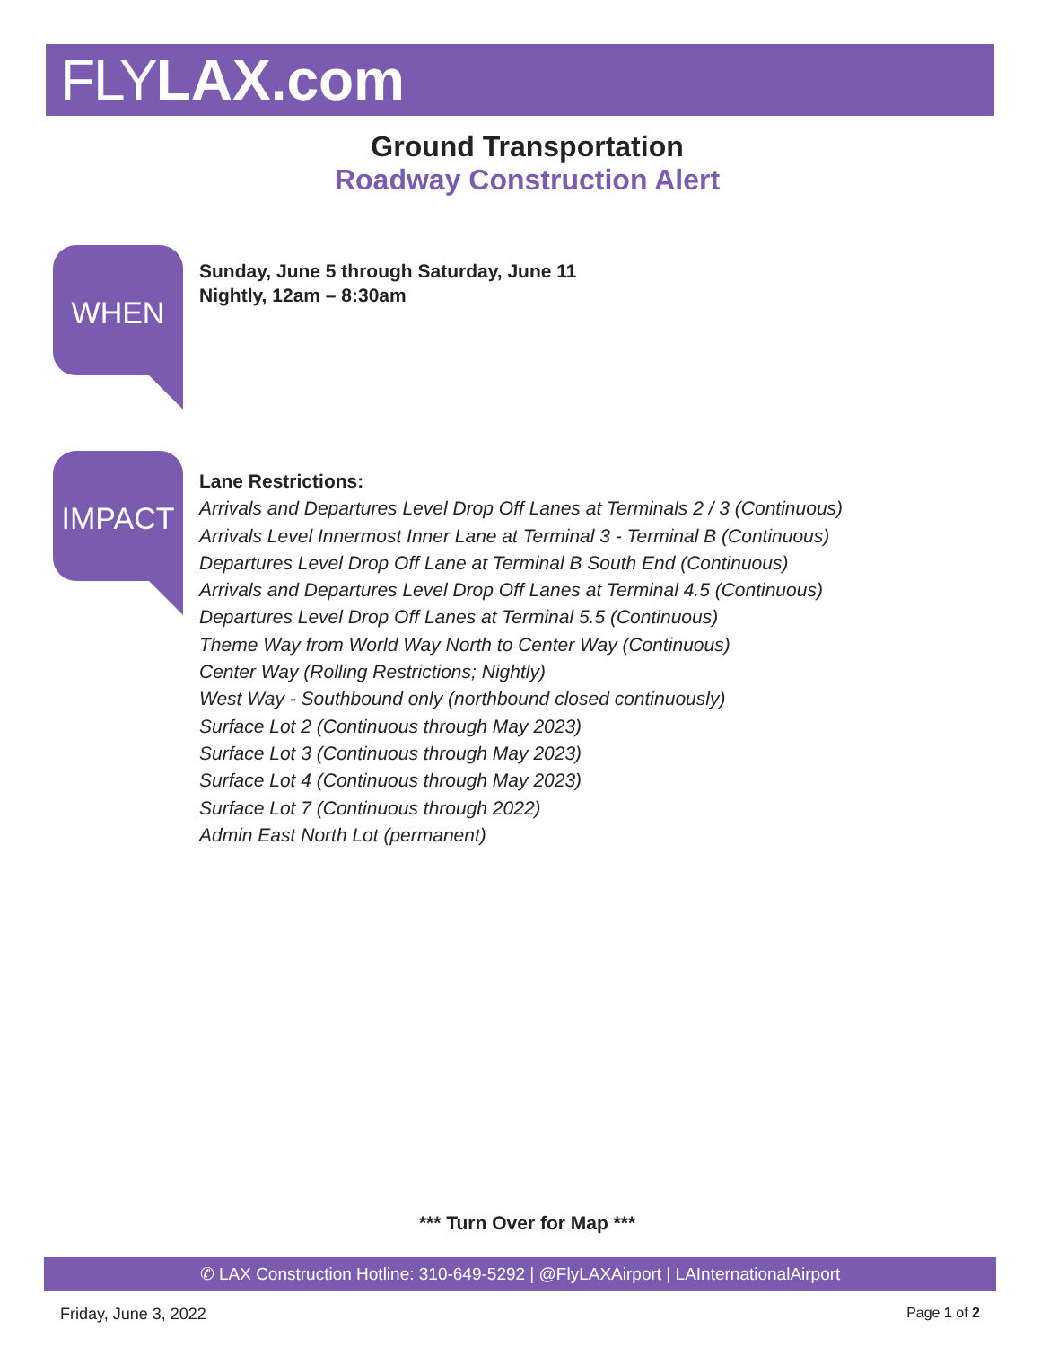FLY LAX.com
Ground Transportation
Roadway Construction Alert
WHEN
Sunday, June 5 through Saturday, June 11
Nightly, 12am – 8:30am
IMPACT
Lane Restrictions:
Arrivals and Departures Level Drop Off Lanes at Terminals 2 / 3 (Continuous)
Arrivals Level Innermost Inner Lane at Terminal 3 - Terminal B (Continuous)
Departures Level Drop Off Lane at Terminal B South End (Continuous)
Arrivals and Departures Level Drop Off Lanes at Terminal 4.5 (Continuous)
Departures Level Drop Off Lanes at Terminal 5.5 (Continuous)
Theme Way from World Way North to Center Way (Continuous)
Center Way (Rolling Restrictions; Nightly)
West Way - Southbound only (northbound closed continuously)
Surface Lot 2 (Continuous through May 2023)
Surface Lot 3 (Continuous through May 2023)
Surface Lot 4 (Continuous through May 2023)
Surface Lot 7 (Continuous through 2022)
Admin East North Lot (permanent)
*** Turn Over for Map ***
✆ LAX Construction Hotline: 310-649-5292 | @FlyLAXAirport | LAInternationalAirport
Friday, June 3, 2022 Page 1 of 2